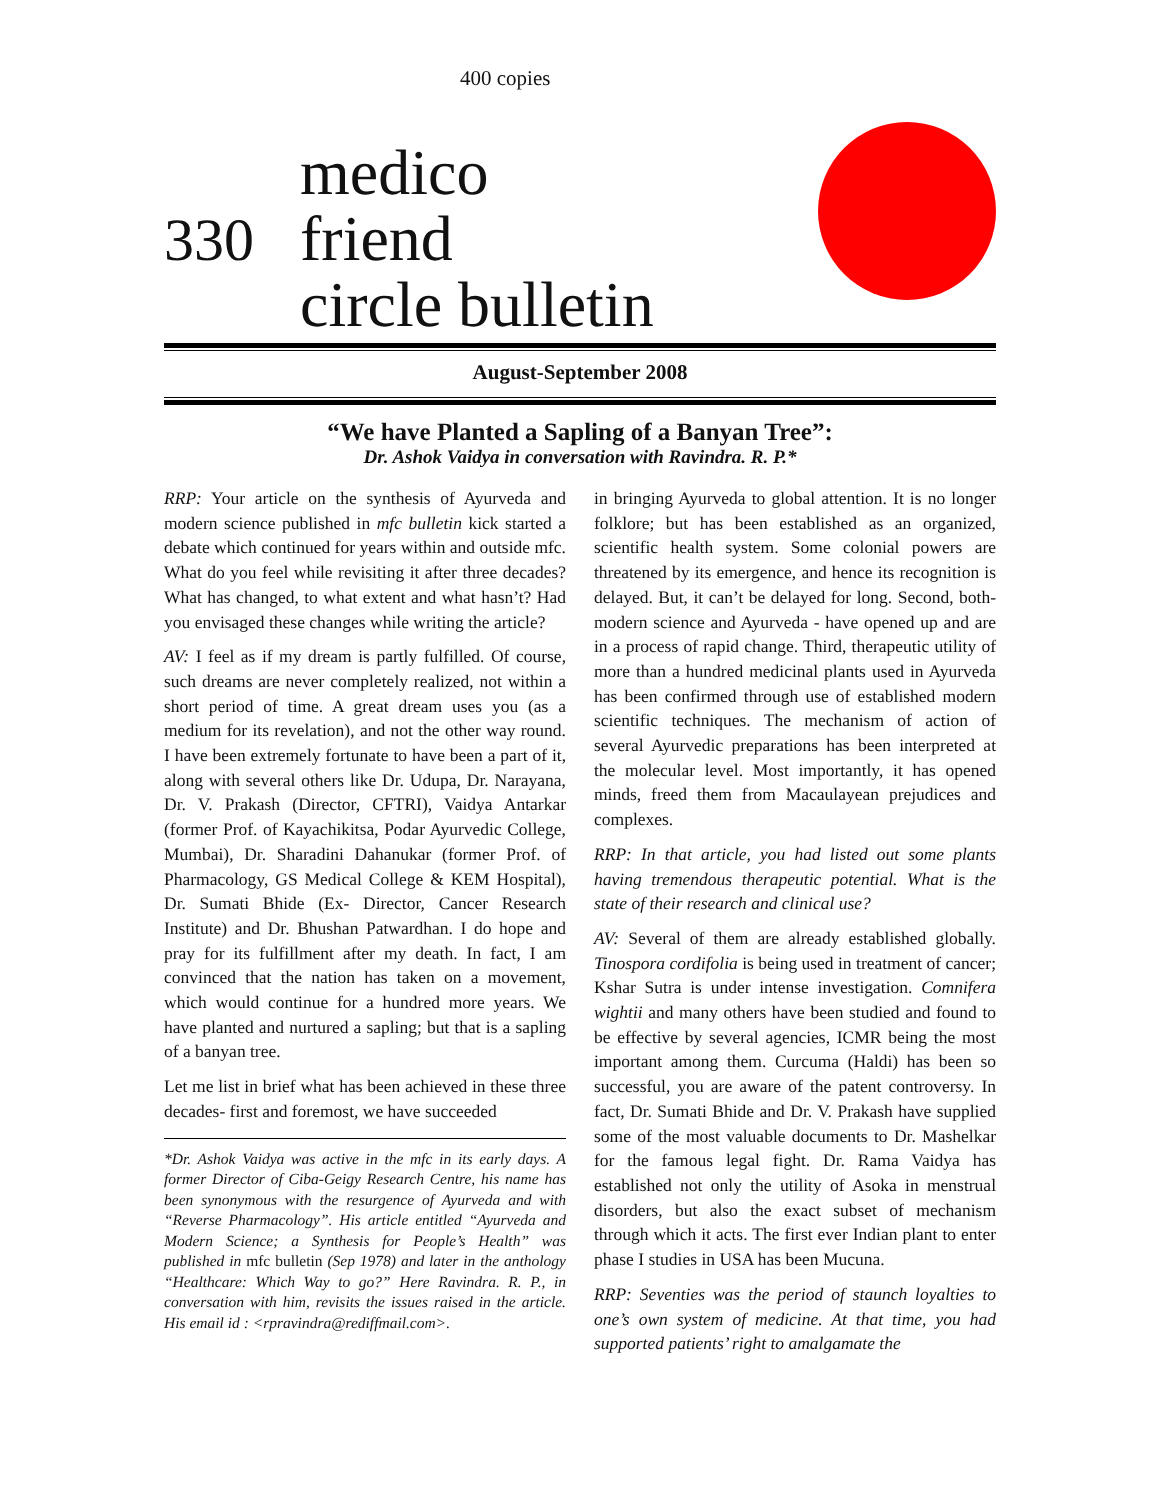400 copies
330
medico
friend
circle bulletin
August-September 2008
“We have Planted a Sapling of a Banyan Tree”:
Dr. Ashok Vaidya in conversation with Ravindra. R. P.*
RRP: Your article on the synthesis of Ayurveda and modern science published in mfc bulletin kick started a debate which continued for years within and outside mfc. What do you feel while revisiting it after three decades? What has changed, to what extent and what hasn’t? Had you envisaged these changes while writing the article?
AV: I feel as if my dream is partly fulfilled. Of course, such dreams are never completely realized, not within a short period of time. A great dream uses you (as a medium for its revelation), and not the other way round. I have been extremely fortunate to have been a part of it, along with several others like Dr. Udupa, Dr. Narayana, Dr. V. Prakash (Director, CFTRI), Vaidya Antarkar (former Prof. of Kayachikitsa, Podar Ayurvedic College, Mumbai), Dr. Sharadini Dahanukar (former Prof. of Pharmacology, GS Medical College & KEM Hospital), Dr. Sumati Bhide (Ex- Director, Cancer Research Institute) and Dr. Bhushan Patwardhan. I do hope and pray for its fulfillment after my death. In fact, I am convinced that the nation has taken on a movement, which would continue for a hundred more years. We have planted and nurtured a sapling; but that is a sapling of a banyan tree.
Let me list in brief what has been achieved in these three decades- first and foremost, we have succeeded
*Dr. Ashok Vaidya was active in the mfc in its early days. A former Director of Ciba-Geigy Research Centre, his name has been synonymous with the resurgence of Ayurveda and with “Reverse Pharmacology”. His article entitled “Ayurveda and Modern Science; a Synthesis for People’s Health” was published in mfc bulletin (Sep 1978) and later in the anthology “Healthcare: Which Way to go?” Here Ravindra. R. P., in conversation with him, revisits the issues raised in the article. His email id : <rpravindra@rediffmail.com>.
in bringing Ayurveda to global attention. It is no longer folklore; but has been established as an organized, scientific health system. Some colonial powers are threatened by its emergence, and hence its recognition is delayed. But, it can’t be delayed for long. Second, both- modern science and Ayurveda - have opened up and are in a process of rapid change. Third, therapeutic utility of more than a hundred medicinal plants used in Ayurveda has been confirmed through use of established modern scientific techniques. The mechanism of action of several Ayurvedic preparations has been interpreted at the molecular level. Most importantly, it has opened minds, freed them from Macaulayean prejudices and complexes.
RRP: In that article, you had listed out some plants having tremendous therapeutic potential. What is the state of their research and clinical use?
AV: Several of them are already established globally. Tinospora cordifolia is being used in treatment of cancer; Kshar Sutra is under intense investigation. Comnifera wightii and many others have been studied and found to be effective by several agencies, ICMR being the most important among them. Curcuma (Haldi) has been so successful, you are aware of the patent controversy. In fact, Dr. Sumati Bhide and Dr. V. Prakash have supplied some of the most valuable documents to Dr. Mashelkar for the famous legal fight. Dr. Rama Vaidya has established not only the utility of Asoka in menstrual disorders, but also the exact subset of mechanism through which it acts. The first ever Indian plant to enter phase I studies in USA has been Mucuna.
RRP: Seventies was the period of staunch loyalties to one’s own system of medicine. At that time, you had supported patients’ right to amalgamate the